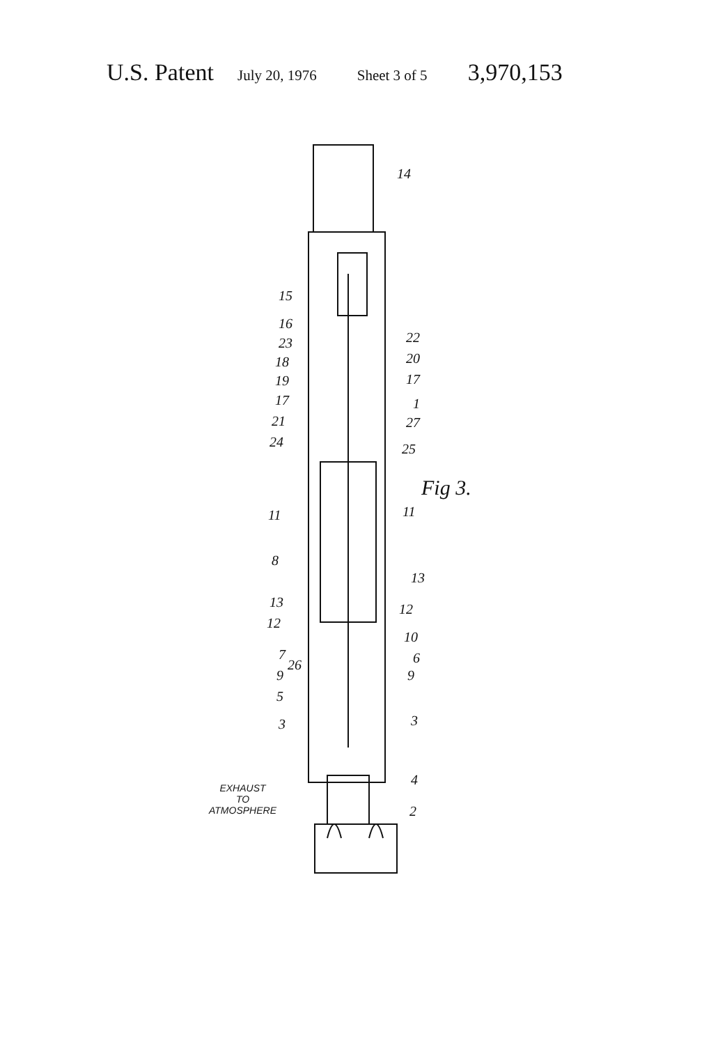U.S. Patent July 20, 1976 Sheet 3 of 5 3,970,153
14
15
16
23 22
18 20
19 17
17 1
21 27
24 25
Fig 3.
11 11
8
13
13 12
12
10
7 6 26
9 9
5
3 3
4
EXHAUST
TO
ATMOSPHERE
2